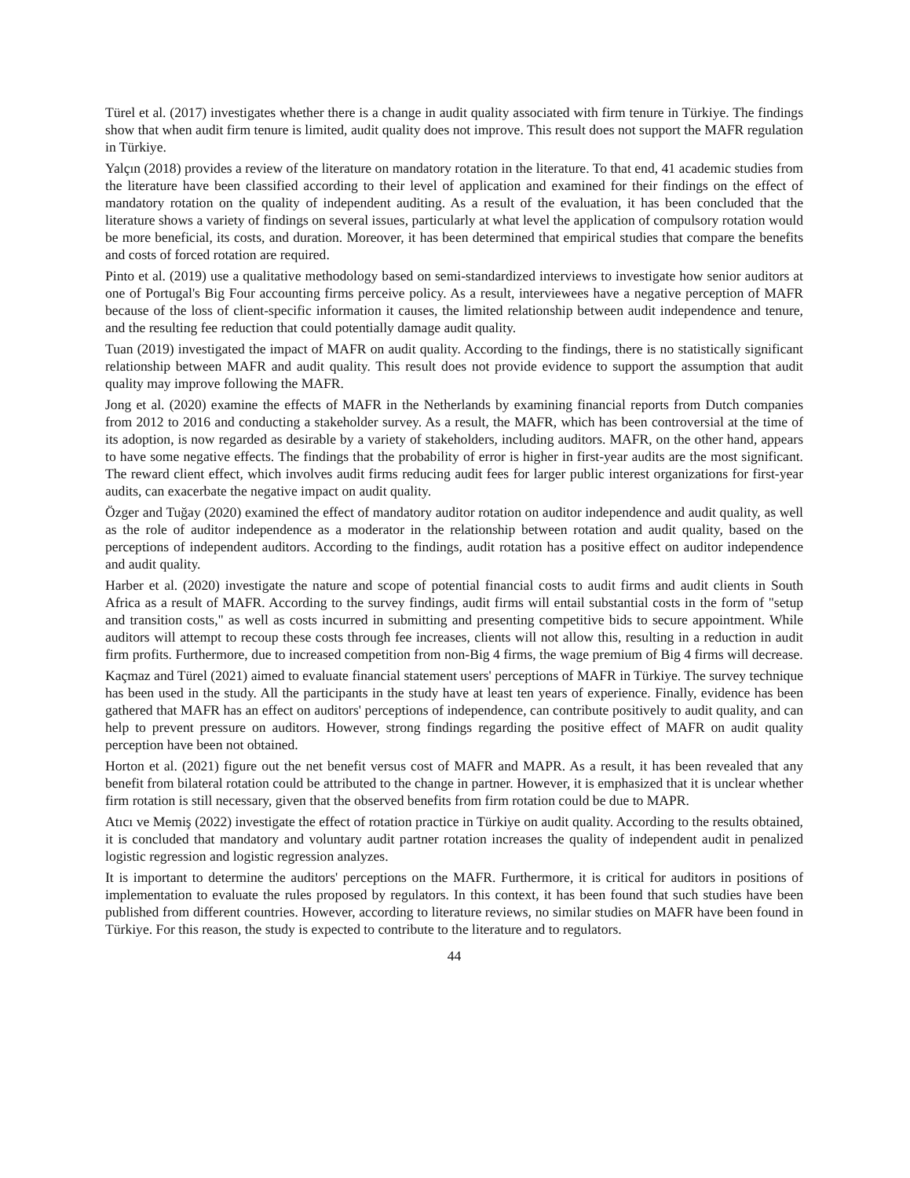Türel et al. (2017) investigates whether there is a change in audit quality associated with firm tenure in Türkiye. The findings show that when audit firm tenure is limited, audit quality does not improve. This result does not support the MAFR regulation in Türkiye.
Yalçın (2018) provides a review of the literature on mandatory rotation in the literature. To that end, 41 academic studies from the literature have been classified according to their level of application and examined for their findings on the effect of mandatory rotation on the quality of independent auditing. As a result of the evaluation, it has been concluded that the literature shows a variety of findings on several issues, particularly at what level the application of compulsory rotation would be more beneficial, its costs, and duration. Moreover, it has been determined that empirical studies that compare the benefits and costs of forced rotation are required.
Pinto et al. (2019) use a qualitative methodology based on semi-standardized interviews to investigate how senior auditors at one of Portugal's Big Four accounting firms perceive policy. As a result, interviewees have a negative perception of MAFR because of the loss of client-specific information it causes, the limited relationship between audit independence and tenure, and the resulting fee reduction that could potentially damage audit quality.
Tuan (2019) investigated the impact of MAFR on audit quality. According to the findings, there is no statistically significant relationship between MAFR and audit quality. This result does not provide evidence to support the assumption that audit quality may improve following the MAFR.
Jong et al. (2020) examine the effects of MAFR in the Netherlands by examining financial reports from Dutch companies from 2012 to 2016 and conducting a stakeholder survey. As a result, the MAFR, which has been controversial at the time of its adoption, is now regarded as desirable by a variety of stakeholders, including auditors. MAFR, on the other hand, appears to have some negative effects. The findings that the probability of error is higher in first-year audits are the most significant. The reward client effect, which involves audit firms reducing audit fees for larger public interest organizations for first-year audits, can exacerbate the negative impact on audit quality.
Özger and Tuğay (2020) examined the effect of mandatory auditor rotation on auditor independence and audit quality, as well as the role of auditor independence as a moderator in the relationship between rotation and audit quality, based on the perceptions of independent auditors. According to the findings, audit rotation has a positive effect on auditor independence and audit quality.
Harber et al. (2020) investigate the nature and scope of potential financial costs to audit firms and audit clients in South Africa as a result of MAFR. According to the survey findings, audit firms will entail substantial costs in the form of "setup and transition costs," as well as costs incurred in submitting and presenting competitive bids to secure appointment. While auditors will attempt to recoup these costs through fee increases, clients will not allow this, resulting in a reduction in audit firm profits. Furthermore, due to increased competition from non-Big 4 firms, the wage premium of Big 4 firms will decrease.
Kaçmaz and Türel (2021) aimed to evaluate financial statement users' perceptions of MAFR in Türkiye. The survey technique has been used in the study. All the participants in the study have at least ten years of experience. Finally, evidence has been gathered that MAFR has an effect on auditors' perceptions of independence, can contribute positively to audit quality, and can help to prevent pressure on auditors. However, strong findings regarding the positive effect of MAFR on audit quality perception have been not obtained.
Horton et al. (2021) figure out the net benefit versus cost of MAFR and MAPR. As a result, it has been revealed that any benefit from bilateral rotation could be attributed to the change in partner. However, it is emphasized that it is unclear whether firm rotation is still necessary, given that the observed benefits from firm rotation could be due to MAPR.
Atıcı ve Memiş (2022) investigate the effect of rotation practice in Türkiye on audit quality. According to the results obtained, it is concluded that mandatory and voluntary audit partner rotation increases the quality of independent audit in penalized logistic regression and logistic regression analyzes.
It is important to determine the auditors' perceptions on the MAFR. Furthermore, it is critical for auditors in positions of implementation to evaluate the rules proposed by regulators. In this context, it has been found that such studies have been published from different countries. However, according to literature reviews, no similar studies on MAFR have been found in Türkiye. For this reason, the study is expected to contribute to the literature and to regulators.
44